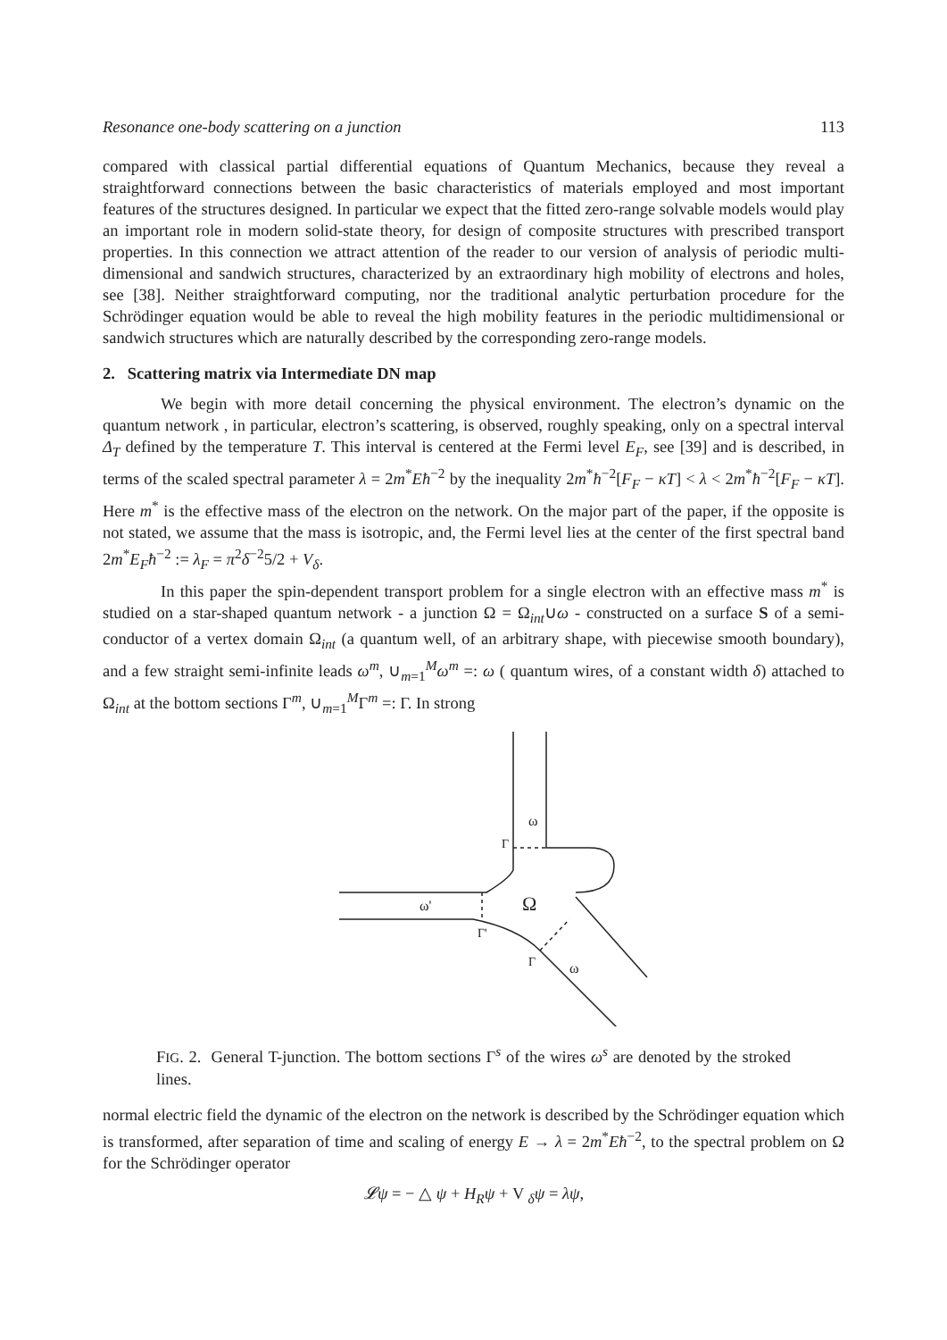Resonance one-body scattering on a junction 113
compared with classical partial differential equations of Quantum Mechanics, because they reveal a straightforward connections between the basic characteristics of materials employed and most important features of the structures designed. In particular we expect that the fitted zero-range solvable models would play an important role in modern solid-state theory, for design of composite structures with prescribed transport properties. In this connection we attract attention of the reader to our version of analysis of periodic multi-dimensional and sandwich structures, characterized by an extraordinary high mobility of electrons and holes, see [38]. Neither straightforward computing, nor the traditional analytic perturbation procedure for the Schrödinger equation would be able to reveal the high mobility features in the periodic multidimensional or sandwich structures which are naturally described by the corresponding zero-range models.
2. Scattering matrix via Intermediate DN map
We begin with more detail concerning the physical environment. The electron’s dynamic on the quantum network , in particular, electron’s scattering, is observed, roughly speaking, only on a spectral interval Δ<sub>T</sub> defined by the temperature T. This interval is centered at the Fermi level E<sub>F</sub>, see [39] and is described, in terms of the scaled spectral parameter λ = 2m<sup>*</sup>Eħ<sup>−2</sup> by the inequality 2m<sup>*</sup>ħ<sup>−2</sup>[F<sub>F</sub> − κT] < λ < 2m<sup>*</sup>ħ<sup>−2</sup>[F<sub>F</sub> − κT]. Here m<sup>*</sup> is the effective mass of the electron on the network. On the major part of the paper, if the opposite is not stated, we assume that the mass is isotropic, and, the Fermi level lies at the center of the first spectral band 2m<sup>*</sup>E<sub>F</sub>ħ<sup>−2</sup> := λ<sub>F</sub> = π<sup>2</sup>δ<sup>−2</sup>5/2 + V<sub>δ</sub>.
In this paper the spin-dependent transport problem for a single electron with an effective mass m<sup>*</sup> is studied on a star-shaped quantum network - a junction Ω = Ω<sub>int</sub>∪ω - constructed on a surface S of a semi-conductor of a vertex domain Ω<sub>int</sub> (a quantum well, of an arbitrary shape, with piecewise smooth boundary), and a few straight semi-infinite leads ω<sup>m</sup>, ∪<sub>m=1</sub><sup>M</sup>ω<sup>m</sup> =: ω ( quantum wires, of a constant width δ) attached to Ω<sub>int</sub> at the bottom sections Γ<sup>m</sup>, ∪<sub>m=1</sub><sup>M</sup>Γ<sup>m</sup> =: Γ. In strong
ω'
ω
Ω
Γ'
Γ
Γ
ω
FIG. 2. General T-junction. The bottom sections Γ<sup>s</sup> of the wires ω<sup>s</sup> are denoted by the stroked lines.
normal electric field the dynamic of the electron on the network is described by the Schrödinger equation which is transformed, after separation of time and scaling of energy E → λ = 2m<sup>*</sup>Eħ<sup>−2</sup>, to the spectral problem on Ω for the Schrödinger operator
𝓛ψ = − △ ψ + H<sub>R</sub>ψ + V <sub>δ</sub>ψ = λψ,